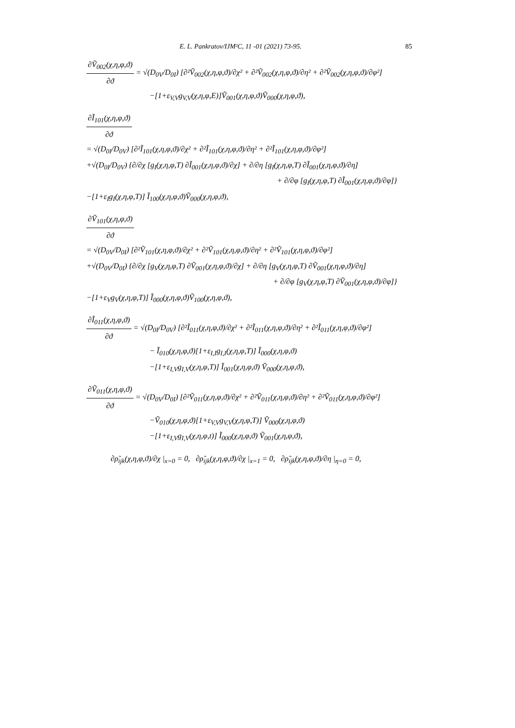E. L. Pankratov/IJM²C, 11 -01 (2021) 73-95. 85
∂Ṽ<sub>002</sub>(χ,η,φ,ϑ)
∂ϑ
= √(D<sub>0V</sub>/D<sub>0I</sub>) [∂²Ṽ<sub>002</sub>(χ,η,φ,ϑ)/∂χ² + ∂²Ṽ<sub>002</sub>(χ,η,φ,ϑ)/∂η² + ∂²Ṽ<sub>002</sub>(χ,η,φ,ϑ)/∂φ²]
−[1+ε<sub>V,V</sub>g<sub>V,V</sub>(χ,η,φ,E)]Ṽ<sub>001</sub>(χ,η,φ,ϑ)Ṽ<sub>000</sub>(χ,η,φ,ϑ),
∂Ĩ<sub>101</sub>(χ,η,φ,ϑ)
∂ϑ
= √(D<sub>0I</sub>/D<sub>0V</sub>) [∂²Ĩ<sub>101</sub>(χ,η,φ,ϑ)/∂χ² + ∂²Ĩ<sub>101</sub>(χ,η,φ,ϑ)/∂η² + ∂²Ĩ<sub>101</sub>(χ,η,φ,ϑ)/∂φ²]
+√(D<sub>0I</sub>/D<sub>0V</sub>) {∂/∂χ [g<sub>I</sub>(χ,η,φ,T) ∂Ĩ<sub>001</sub>(χ,η,φ,ϑ)/∂χ] + ∂/∂η [g<sub>I</sub>(χ,η,φ,T) ∂Ĩ<sub>001</sub>(χ,η,φ,ϑ)/∂η]
+ ∂/∂φ [g<sub>I</sub>(χ,η,φ,T) ∂Ĩ<sub>001</sub>(χ,η,φ,ϑ)/∂φ]}
−[1+ε<sub>I</sub>g<sub>I</sub>(χ,η,φ,T)] Ĩ<sub>100</sub>(χ,η,φ,ϑ)Ṽ<sub>000</sub>(χ,η,φ,ϑ),
∂Ṽ<sub>101</sub>(χ,η,φ,ϑ)
∂ϑ
= √(D<sub>0V</sub>/D<sub>0I</sub>) [∂²Ṽ<sub>101</sub>(χ,η,φ,ϑ)/∂χ² + ∂²Ṽ<sub>101</sub>(χ,η,φ,ϑ)/∂η² + ∂²Ṽ<sub>101</sub>(χ,η,φ,ϑ)/∂φ²]
+√(D<sub>0V</sub>/D<sub>0I</sub>) {∂/∂χ [g<sub>V</sub>(χ,η,φ,T) ∂Ṽ<sub>001</sub>(χ,η,φ,ϑ)/∂χ] + ∂/∂η [g<sub>V</sub>(χ,η,φ,T) ∂Ṽ<sub>001</sub>(χ,η,φ,ϑ)/∂η]
+ ∂/∂φ [g<sub>V</sub>(χ,η,φ,T) ∂Ṽ<sub>001</sub>(χ,η,φ,ϑ)/∂φ]}
−[1+ε<sub>V</sub>g<sub>V</sub>(χ,η,φ,T)] Ĩ<sub>000</sub>(χ,η,φ,ϑ)Ṽ<sub>100</sub>(χ,η,φ,ϑ),
∂Ĩ<sub>011</sub>(χ,η,φ,ϑ)
∂ϑ
= √(D<sub>0I</sub>/D<sub>0V</sub>) [∂²Ĩ<sub>011</sub>(χ,η,φ,ϑ)/∂χ² + ∂²Ĩ<sub>011</sub>(χ,η,φ,ϑ)/∂η² + ∂²Ĩ<sub>011</sub>(χ,η,φ,ϑ)/∂φ²]
− Ĩ<sub>010</sub>(χ,η,φ,ϑ)[1+ε<sub>I,I</sub>g<sub>I,I</sub>(χ,η,φ,T)] Ĩ<sub>000</sub>(χ,η,φ,ϑ)
−[1+ε<sub>I,V</sub>g<sub>I,V</sub>(χ,η,φ,T)] Ĩ<sub>001</sub>(χ,η,φ,ϑ) Ṽ<sub>000</sub>(χ,η,φ,ϑ),
∂Ṽ<sub>011</sub>(χ,η,φ,ϑ)
∂ϑ
= √(D<sub>0V</sub>/D<sub>0I</sub>) [∂²Ṽ<sub>011</sub>(χ,η,φ,ϑ)/∂χ² + ∂²Ṽ<sub>011</sub>(χ,η,φ,ϑ)/∂η² + ∂²Ṽ<sub>011</sub>(χ,η,φ,ϑ)/∂φ²]
−Ṽ<sub>010</sub>(χ,η,φ,ϑ)[1+ε<sub>V,V</sub>g<sub>V,V</sub>(χ,η,φ,T)] Ṽ<sub>000</sub>(χ,η,φ,ϑ)
−[1+ε<sub>I,V</sub>g<sub>I,V</sub>(χ,η,φ,t)] Ĩ<sub>000</sub>(χ,η,φ,ϑ) Ṽ<sub>001</sub>(χ,η,φ,ϑ),
∂ρ̃<sub>ijk</sub>(χ,η,φ,ϑ)/∂χ |<sub>x=0</sub> = 0, ∂ρ̃<sub>ijk</sub>(χ,η,φ,ϑ)/∂χ |<sub>x=1</sub> = 0, ∂ρ̃<sub>ijk</sub>(χ,η,φ,ϑ)/∂η |<sub>η=0</sub> = 0,